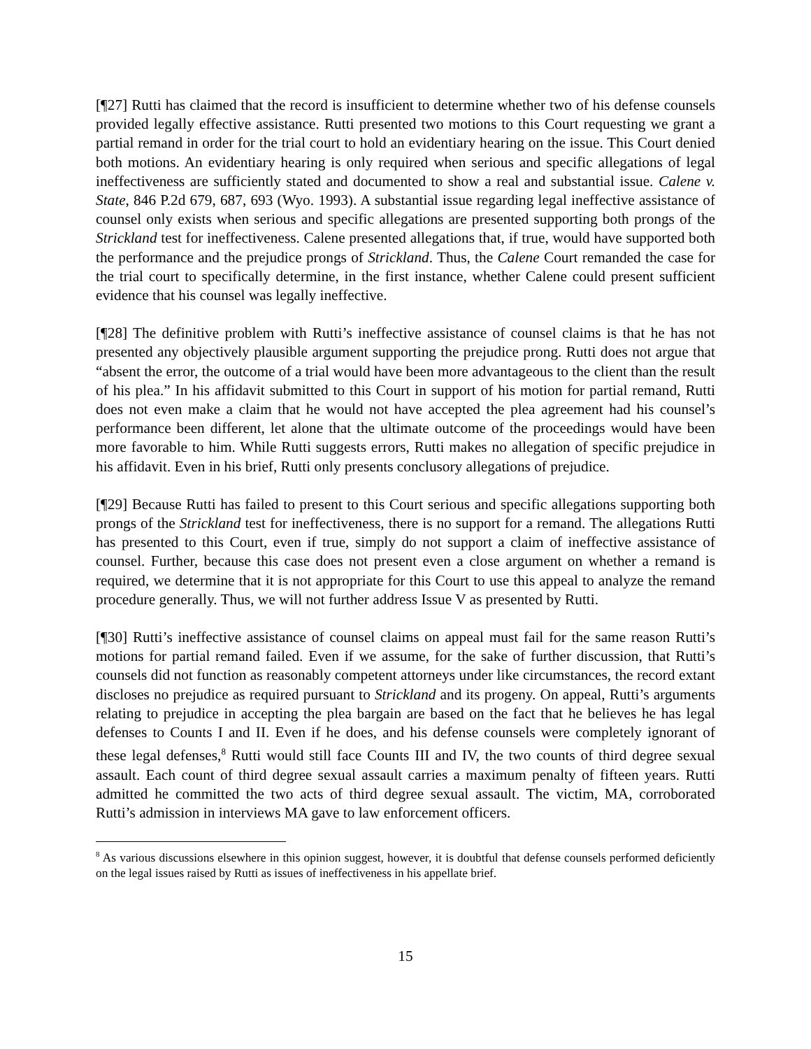[¶27] Rutti has claimed that the record is insufficient to determine whether two of his defense counsels provided legally effective assistance. Rutti presented two motions to this Court requesting we grant a partial remand in order for the trial court to hold an evidentiary hearing on the issue. This Court denied both motions. An evidentiary hearing is only required when serious and specific allegations of legal ineffectiveness are sufficiently stated and documented to show a real and substantial issue. Calene v. State, 846 P.2d 679, 687, 693 (Wyo. 1993). A substantial issue regarding legal ineffective assistance of counsel only exists when serious and specific allegations are presented supporting both prongs of the Strickland test for ineffectiveness. Calene presented allegations that, if true, would have supported both the performance and the prejudice prongs of Strickland. Thus, the Calene Court remanded the case for the trial court to specifically determine, in the first instance, whether Calene could present sufficient evidence that his counsel was legally ineffective.
[¶28] The definitive problem with Rutti’s ineffective assistance of counsel claims is that he has not presented any objectively plausible argument supporting the prejudice prong. Rutti does not argue that “absent the error, the outcome of a trial would have been more advantageous to the client than the result of his plea.” In his affidavit submitted to this Court in support of his motion for partial remand, Rutti does not even make a claim that he would not have accepted the plea agreement had his counsel’s performance been different, let alone that the ultimate outcome of the proceedings would have been more favorable to him. While Rutti suggests errors, Rutti makes no allegation of specific prejudice in his affidavit. Even in his brief, Rutti only presents conclusory allegations of prejudice.
[¶29] Because Rutti has failed to present to this Court serious and specific allegations supporting both prongs of the Strickland test for ineffectiveness, there is no support for a remand. The allegations Rutti has presented to this Court, even if true, simply do not support a claim of ineffective assistance of counsel. Further, because this case does not present even a close argument on whether a remand is required, we determine that it is not appropriate for this Court to use this appeal to analyze the remand procedure generally. Thus, we will not further address Issue V as presented by Rutti.
[¶30] Rutti’s ineffective assistance of counsel claims on appeal must fail for the same reason Rutti’s motions for partial remand failed. Even if we assume, for the sake of further discussion, that Rutti’s counsels did not function as reasonably competent attorneys under like circumstances, the record extant discloses no prejudice as required pursuant to Strickland and its progeny. On appeal, Rutti’s arguments relating to prejudice in accepting the plea bargain are based on the fact that he believes he has legal defenses to Counts I and II. Even if he does, and his defense counsels were completely ignorant of these legal defenses,<sup>8</sup> Rutti would still face Counts III and IV, the two counts of third degree sexual assault. Each count of third degree sexual assault carries a maximum penalty of fifteen years. Rutti admitted he committed the two acts of third degree sexual assault. The victim, MA, corroborated Rutti’s admission in interviews MA gave to law enforcement officers.
<sup>8</sup> As various discussions elsewhere in this opinion suggest, however, it is doubtful that defense counsels performed deficiently on the legal issues raised by Rutti as issues of ineffectiveness in his appellate brief.
15